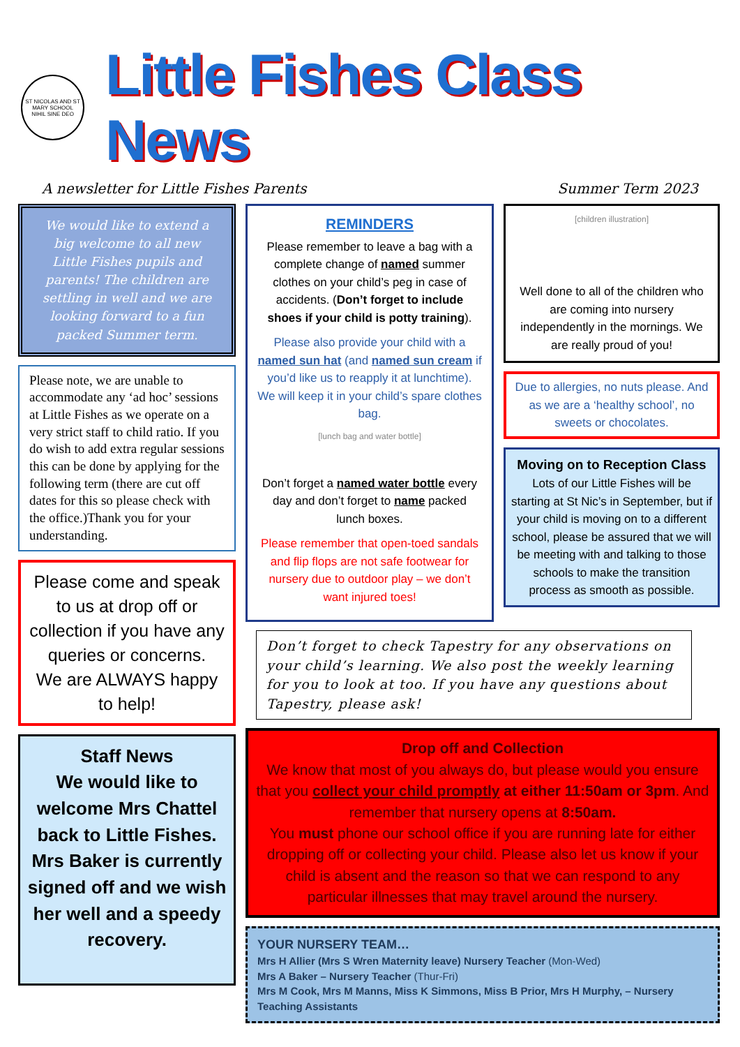ST NICOLAS AND ST MARY SCHOOL
NIHIL SINE DEO
Little Fishes Class News
A newsletter for Little Fishes Parents Summer Term 2023
We would like to extend a big welcome to all new Little Fishes pupils and parents! The children are settling in well and we are looking forward to a fun packed Summer term.
Please note, we are unable to accommodate any ‘ad hoc’ sessions at Little Fishes as we operate on a very strict staff to child ratio. If you do wish to add extra regular sessions this can be done by applying for the following term (there are cut off dates for this so please check with the office.)Thank you for your understanding.
Please come and speak to us at drop off or collection if you have any queries or concerns.
We are ALWAYS happy to help!
Staff News
We would like to welcome Mrs Chattel back to Little Fishes. Mrs Baker is currently signed off and we wish her well and a speedy recovery.
REMINDERS
Please remember to leave a bag with a complete change of named summer clothes on your child’s peg in case of accidents. (Don’t forget to include shoes if your child is potty training).
Please also provide your child with a named sun hat (and named sun cream if you’d like us to reapply it at lunchtime). We will keep it in your child’s spare clothes bag.
[lunch bag and water bottle]
Don’t forget a named water bottle every day and don’t forget to name packed lunch boxes.
Please remember that open-toed sandals and flip flops are not safe footwear for nursery due to outdoor play – we don’t want injured toes!
[children illustration]
Well done to all of the children who are coming into nursery independently in the mornings. We are really proud of you!
Due to allergies, no nuts please. And as we are a ‘healthy school’, no sweets or chocolates.
Moving on to Reception Class
Lots of our Little Fishes will be starting at St Nic’s in September, but if your child is moving on to a different school, please be assured that we will be meeting with and talking to those schools to make the transition process as smooth as possible.
Don’t forget to check Tapestry for any observations on your child’s learning. We also post the weekly learning for you to look at too. If you have any questions about Tapestry, please ask!
Drop off and Collection
We know that most of you always do, but please would you ensure that you collect your child promptly at either 11:50am or 3pm. And remember that nursery opens at 8:50am.
You must phone our school office if you are running late for either dropping off or collecting your child. Please also let us know if your child is absent and the reason so that we can respond to any particular illnesses that may travel around the nursery.
YOUR NURSERY TEAM…
Mrs H Allier (Mrs S Wren Maternity leave) Nursery Teacher (Mon-Wed)
Mrs A Baker – Nursery Teacher (Thur-Fri)
Mrs M Cook, Mrs M Manns, Miss K Simmons, Miss B Prior, Mrs H Murphy, – Nursery Teaching Assistants